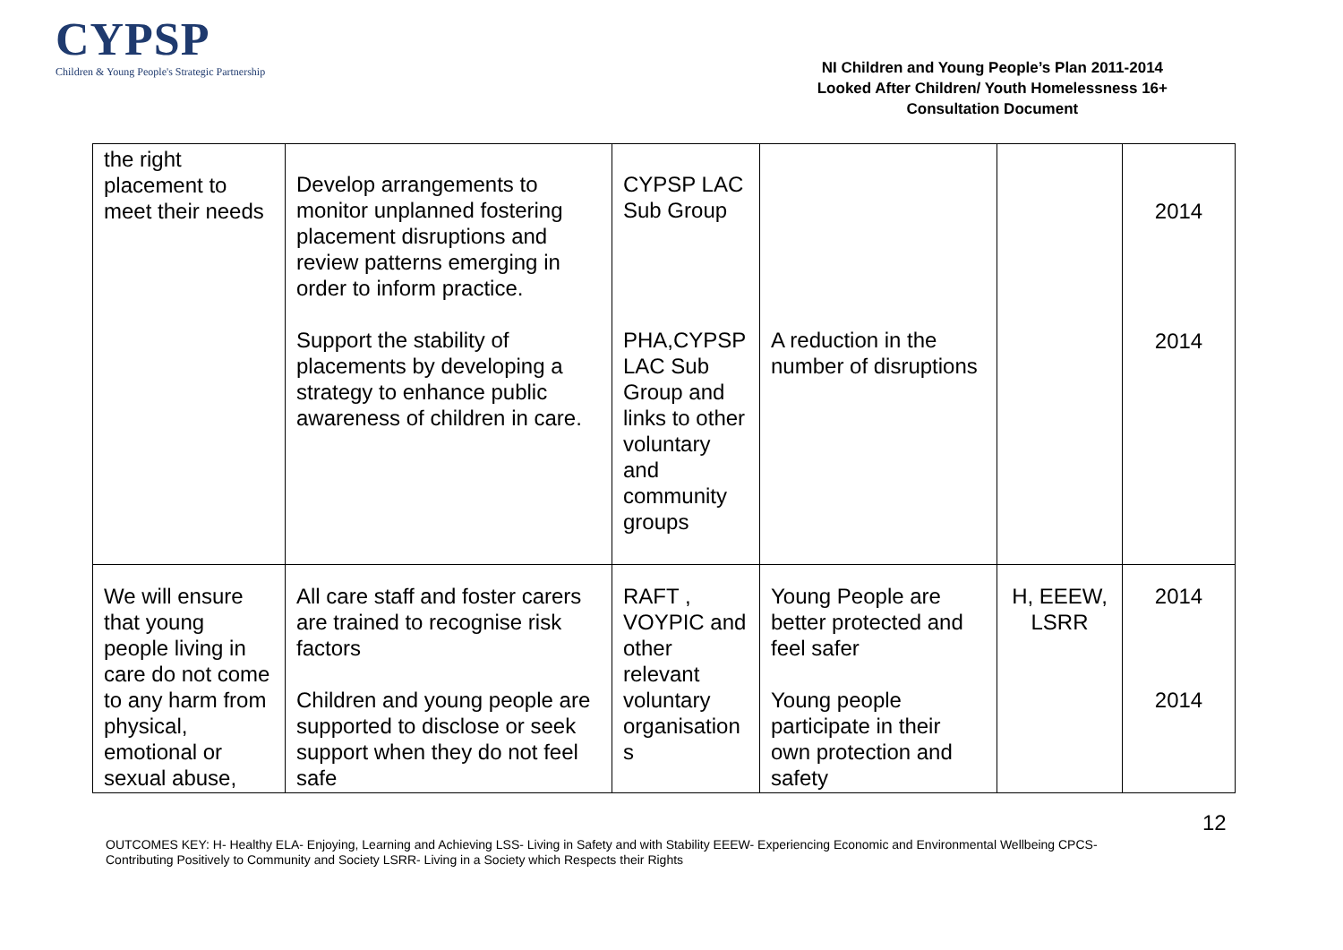CYPSP
Children & Young People's Strategic Partnership
NI Children and Young People’s Plan 2011-2014
Looked After Children/ Youth Homelessness 16+
Consultation Document
| the right placement to meet their needs | Develop arrangements to monitor unplanned fostering placement disruptions and review patterns emerging in order to inform practice. Support the stability of placements by developing a strategy to enhance public awareness of children in care. | CYPSP LAC Sub Group PHA,CYPSP LAC Sub Group and links to other voluntary and community groups | A reduction in the number of disruptions | | 2014 2014 |
| We will ensure that young people living in care do not come to any harm from physical, emotional or sexual abuse, | All care staff and foster carers are trained to recognise risk factors Children and young people are supported to disclose or seek support when they do not feel safe | RAFT , VOYPIC and other relevant voluntary organisation s | Young People are better protected and feel safer Young people participate in their own protection and safety | H, EEEW, LSRR | 2014 2014 |
12
OUTCOMES KEY: H- Healthy ELA- Enjoying, Learning and Achieving LSS- Living in Safety and with Stability EEEW- Experiencing Economic and Environmental Wellbeing CPCS- Contributing Positively to Community and Society LSRR- Living in a Society which Respects their Rights